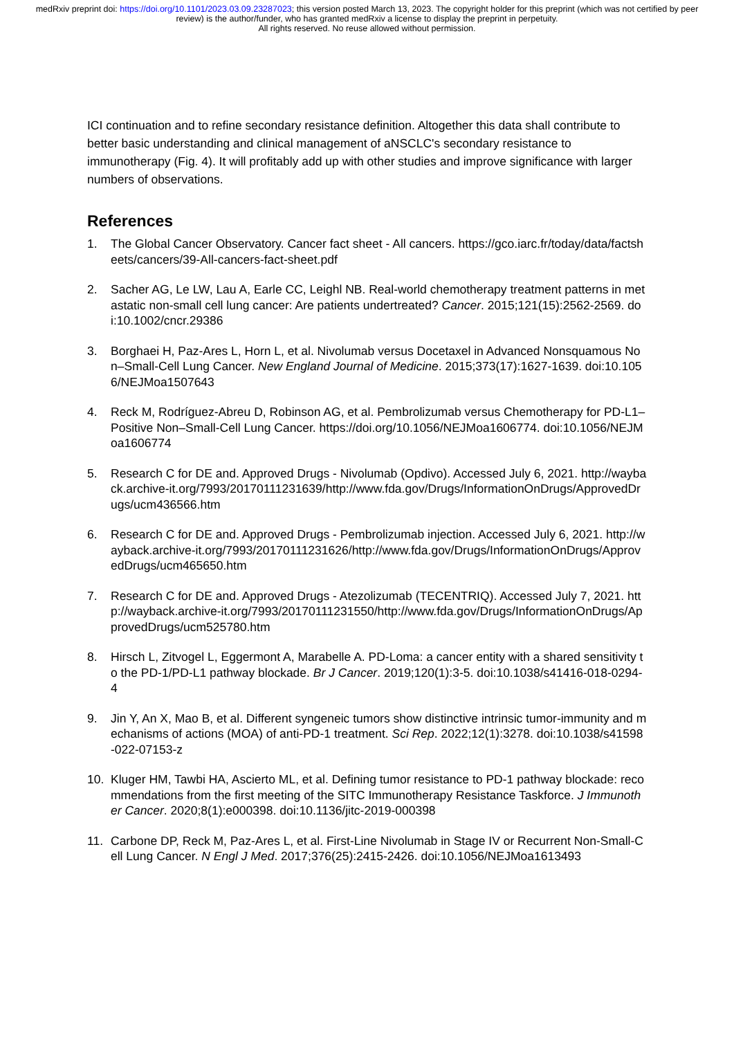medRxiv preprint doi: https://doi.org/10.1101/2023.03.09.23287023; this version posted March 13, 2023. The copyright holder for this preprint (which was not certified by peer review) is the author/funder, who has granted medRxiv a license to display the preprint in perpetuity.
All rights reserved. No reuse allowed without permission.
ICI continuation and to refine secondary resistance definition. Altogether this data shall contribute to better basic understanding and clinical management of aNSCLC's secondary resistance to immunotherapy (Fig. 4). It will profitably add up with other studies and improve significance with larger numbers of observations.
References
1. The Global Cancer Observatory. Cancer fact sheet - All cancers. https://gco.iarc.fr/today/data/factsheets/cancers/39-All-cancers-fact-sheet.pdf
2. Sacher AG, Le LW, Lau A, Earle CC, Leighl NB. Real-world chemotherapy treatment patterns in metastatic non-small cell lung cancer: Are patients undertreated? Cancer. 2015;121(15):2562-2569. doi:10.1002/cncr.29386
3. Borghaei H, Paz-Ares L, Horn L, et al. Nivolumab versus Docetaxel in Advanced Nonsquamous Non–Small-Cell Lung Cancer. New England Journal of Medicine. 2015;373(17):1627-1639. doi:10.1056/NEJMoa1507643
4. Reck M, Rodríguez-Abreu D, Robinson AG, et al. Pembrolizumab versus Chemotherapy for PD-L1–Positive Non–Small-Cell Lung Cancer. https://doi.org/10.1056/NEJMoa1606774. doi:10.1056/NEJMoa1606774
5. Research C for DE and. Approved Drugs - Nivolumab (Opdivo). Accessed July 6, 2021. http://wayback.archive-it.org/7993/20170111231639/http://www.fda.gov/Drugs/InformationOnDrugs/ApprovedDrugs/ucm436566.htm
6. Research C for DE and. Approved Drugs - Pembrolizumab injection. Accessed July 6, 2021. http://wayback.archive-it.org/7993/20170111231626/http://www.fda.gov/Drugs/InformationOnDrugs/ApprovedDrugs/ucm465650.htm
7. Research C for DE and. Approved Drugs - Atezolizumab (TECENTRIQ). Accessed July 7, 2021. http://wayback.archive-it.org/7993/20170111231550/http://www.fda.gov/Drugs/InformationOnDrugs/ApprovedDrugs/ucm525780.htm
8. Hirsch L, Zitvogel L, Eggermont A, Marabelle A. PD-Loma: a cancer entity with a shared sensitivity to the PD-1/PD-L1 pathway blockade. Br J Cancer. 2019;120(1):3-5. doi:10.1038/s41416-018-0294-4
9. Jin Y, An X, Mao B, et al. Different syngeneic tumors show distinctive intrinsic tumor-immunity and mechanisms of actions (MOA) of anti-PD-1 treatment. Sci Rep. 2022;12(1):3278. doi:10.1038/s41598-022-07153-z
10. Kluger HM, Tawbi HA, Ascierto ML, et al. Defining tumor resistance to PD-1 pathway blockade: recommendations from the first meeting of the SITC Immunotherapy Resistance Taskforce. J Immunother Cancer. 2020;8(1):e000398. doi:10.1136/jitc-2019-000398
11. Carbone DP, Reck M, Paz-Ares L, et al. First-Line Nivolumab in Stage IV or Recurrent Non-Small-Cell Lung Cancer. N Engl J Med. 2017;376(25):2415-2426. doi:10.1056/NEJMoa1613493